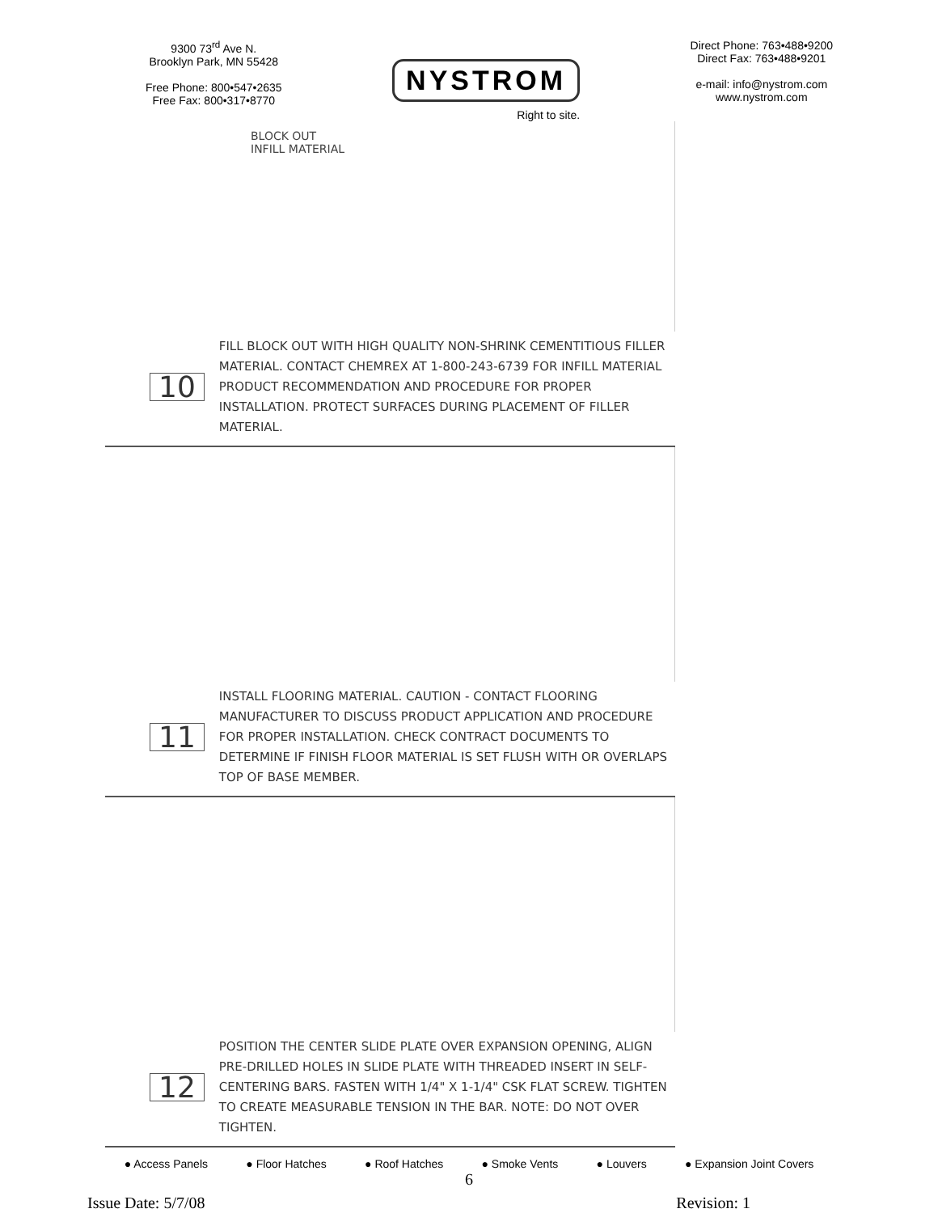9300 73<sup>rd</sup> Ave N.
Brooklyn Park, MN 55428
Free Phone: 800•547•2635
Free Fax: 800•317•8770
NYSTROM
Right to site.
Direct Phone: 763•488•9200
Direct Fax: 763•488•9201
e-mail: info@nystrom.com
www.nystrom.com
BLOCK OUT
INFILL MATERIAL
10 FILL BLOCK OUT WITH HIGH QUALITY NON-SHRINK CEMENTITIOUS FILLER MATERIAL. CONTACT CHEMREX AT 1-800-243-6739 FOR INFILL MATERIAL PRODUCT RECOMMENDATION AND PROCEDURE FOR PROPER INSTALLATION. PROTECT SURFACES DURING PLACEMENT OF FILLER MATERIAL.
11 INSTALL FLOORING MATERIAL. CAUTION - CONTACT FLOORING MANUFACTURER TO DISCUSS PRODUCT APPLICATION AND PROCEDURE FOR PROPER INSTALLATION. CHECK CONTRACT DOCUMENTS TO DETERMINE IF FINISH FLOOR MATERIAL IS SET FLUSH WITH OR OVERLAPS TOP OF BASE MEMBER.
12 POSITION THE CENTER SLIDE PLATE OVER EXPANSION OPENING, ALIGN PRE-DRILLED HOLES IN SLIDE PLATE WITH THREADED INSERT IN SELF-CENTERING BARS. FASTEN WITH 1/4" X 1-1/4" CSK FLAT SCREW. TIGHTEN TO CREATE MEASURABLE TENSION IN THE BAR. NOTE: DO NOT OVER TIGHTEN.
● Access Panels ● Floor Hatches ● Roof Hatches ● Smoke Vents ● Louvers ● Expansion Joint Covers
6
Issue Date: 5/7/08 Revision: 1